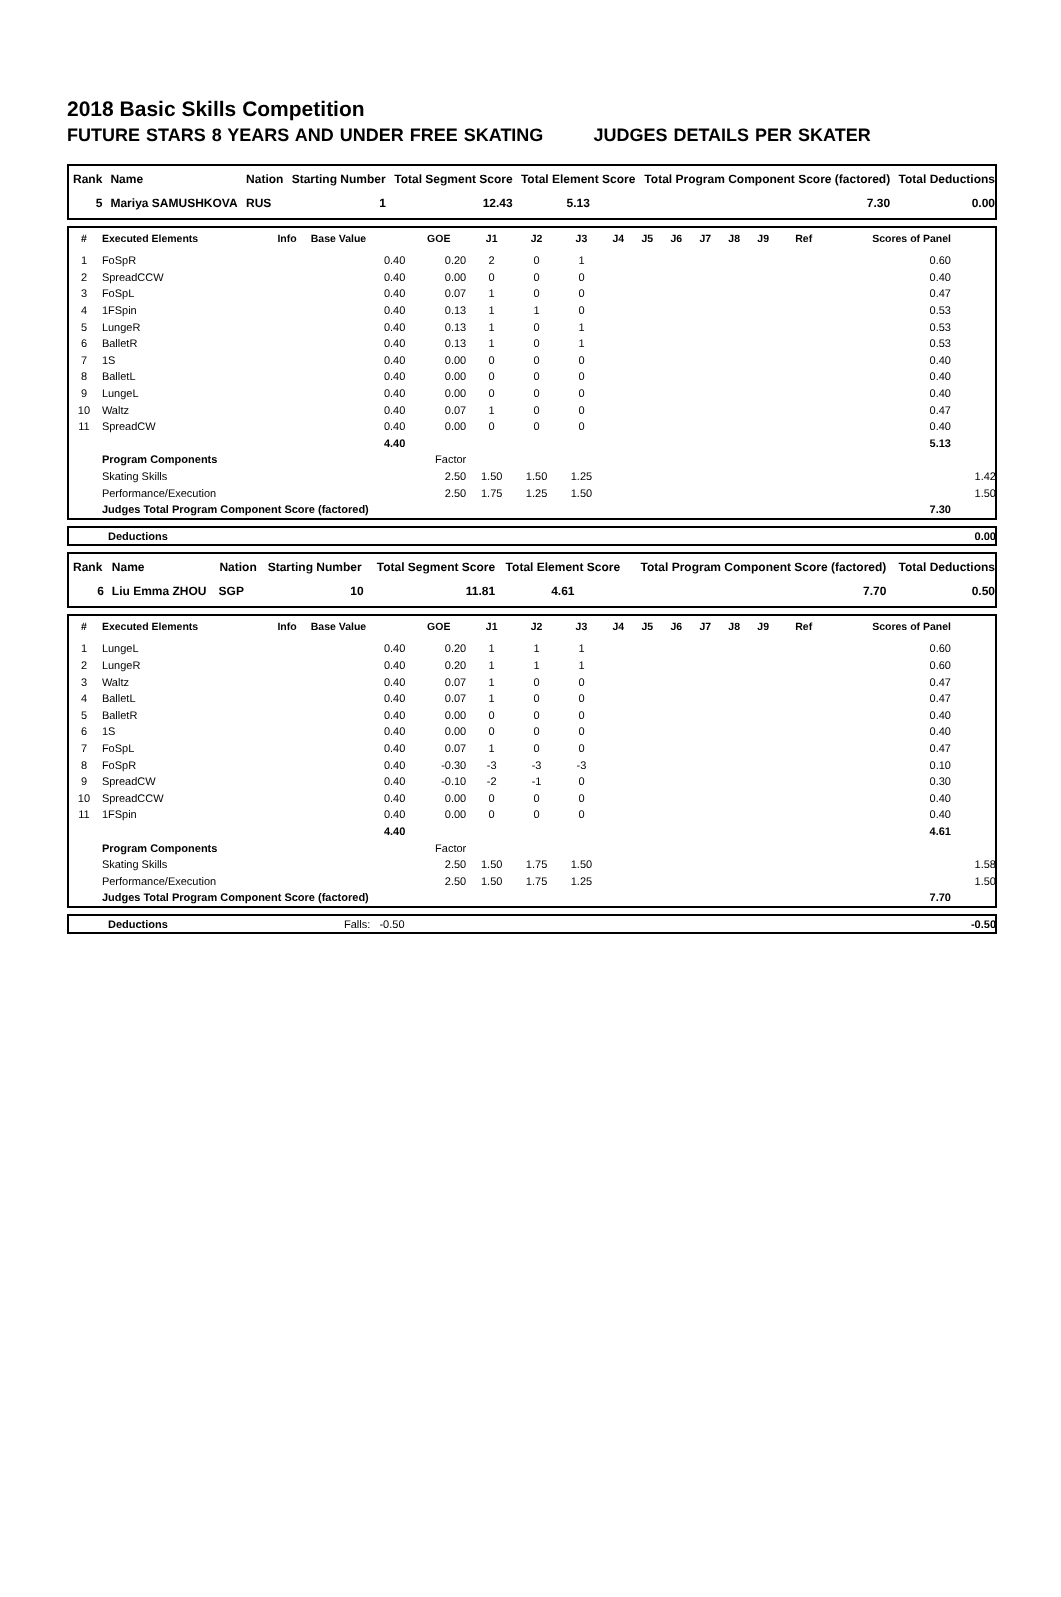2018 Basic Skills Competition
FUTURE STARS 8 YEARS AND UNDER FREE SKATING JUDGES DETAILS PER SKATER
| Rank | Name | Nation | Starting Number | Total Segment Score | Total Element Score | Total Program Component Score (factored) | Total Deductions |
| --- | --- | --- | --- | --- | --- | --- | --- |
| 5 | Mariya SAMUSHKOVA | RUS | 1 | 12.43 | 5.13 | 7.30 | 0.00 |
| # | Executed Elements | Info | Base Value | GOE | J1 | J2 | J3 | J4 | J5 | J6 | J7 | J8 | J9 | Ref | Scores of Panel | |
| --- | --- | --- | --- | --- | --- | --- | --- | --- | --- | --- | --- | --- | --- | --- | --- | --- |
| 1 | FoSpR | | 0.40 | 0.20 | 2 | 0 | 1 | | | | | | | | 0.60 | |
| 2 | SpreadCCW | | 0.40 | 0.00 | 0 | 0 | 0 | | | | | | | | 0.40 | |
| 3 | FoSpL | | 0.40 | 0.07 | 1 | 0 | 0 | | | | | | | | 0.47 | |
| 4 | 1FSpin | | 0.40 | 0.13 | 1 | 1 | 0 | | | | | | | | 0.53 | |
| 5 | LungeR | | 0.40 | 0.13 | 1 | 0 | 1 | | | | | | | | 0.53 | |
| 6 | BalletR | | 0.40 | 0.13 | 1 | 0 | 1 | | | | | | | | 0.53 | |
| 7 | 1S | | 0.40 | 0.00 | 0 | 0 | 0 | | | | | | | | 0.40 | |
| 8 | BalletL | | 0.40 | 0.00 | 0 | 0 | 0 | | | | | | | | 0.40 | |
| 9 | LungeL | | 0.40 | 0.00 | 0 | 0 | 0 | | | | | | | | 0.40 | |
| 10 | Waltz | | 0.40 | 0.07 | 1 | 0 | 0 | | | | | | | | 0.47 | |
| 11 | SpreadCW | | 0.40 | 0.00 | 0 | 0 | 0 | | | | | | | | 0.40 | |
| | | | 4.40 | | | | | | | | | | | | 5.13 | |
| | Program Components | | | Factor | | | | | | | | | | | | |
| | Skating Skills | | | 2.50 | 1.50 | 1.50 | 1.25 | | | | | | | | | 1.42 |
| | Performance/Execution | | | 2.50 | 1.75 | 1.25 | 1.50 | | | | | | | | | 1.50 |
| | Judges Total Program Component Score (factored) | | | | | | | | | | | | | | 7.30 | |
| | Deductions | 0.00 |
| Rank | Name | Nation | Starting Number | Total Segment Score | Total Element Score | Total Program Component Score (factored) | Total Deductions |
| --- | --- | --- | --- | --- | --- | --- | --- |
| 6 | Liu Emma ZHOU | SGP | 10 | 11.81 | 4.61 | 7.70 | 0.50 |
| # | Executed Elements | Info | Base Value | GOE | J1 | J2 | J3 | J4 | J5 | J6 | J7 | J8 | J9 | Ref | Scores of Panel | |
| --- | --- | --- | --- | --- | --- | --- | --- | --- | --- | --- | --- | --- | --- | --- | --- | --- |
| 1 | LungeL | | 0.40 | 0.20 | 1 | 1 | 1 | | | | | | | | 0.60 | |
| 2 | LungeR | | 0.40 | 0.20 | 1 | 1 | 1 | | | | | | | | 0.60 | |
| 3 | Waltz | | 0.40 | 0.07 | 1 | 0 | 0 | | | | | | | | 0.47 | |
| 4 | BalletL | | 0.40 | 0.07 | 1 | 0 | 0 | | | | | | | | 0.47 | |
| 5 | BalletR | | 0.40 | 0.00 | 0 | 0 | 0 | | | | | | | | 0.40 | |
| 6 | 1S | | 0.40 | 0.00 | 0 | 0 | 0 | | | | | | | | 0.40 | |
| 7 | FoSpL | | 0.40 | 0.07 | 1 | 0 | 0 | | | | | | | | 0.47 | |
| 8 | FoSpR | | 0.40 | -0.30 | -3 | -3 | -3 | | | | | | | | 0.10 | |
| 9 | SpreadCW | | 0.40 | -0.10 | -2 | -1 | 0 | | | | | | | | 0.30 | |
| 10 | SpreadCCW | | 0.40 | 0.00 | 0 | 0 | 0 | | | | | | | | 0.40 | |
| 11 | 1FSpin | | 0.40 | 0.00 | 0 | 0 | 0 | | | | | | | | 0.40 | |
| | | | 4.40 | | | | | | | | | | | | 4.61 | |
| | Program Components | | | Factor | | | | | | | | | | | | |
| | Skating Skills | | | 2.50 | 1.50 | 1.75 | 1.50 | | | | | | | | | 1.58 |
| | Performance/Execution | | | 2.50 | 1.50 | 1.75 | 1.25 | | | | | | | | | 1.50 |
| | Judges Total Program Component Score (factored) | | | | | | | | | | | | | | 7.70 | |
| | Deductions | Falls: -0.50 | -0.50 |